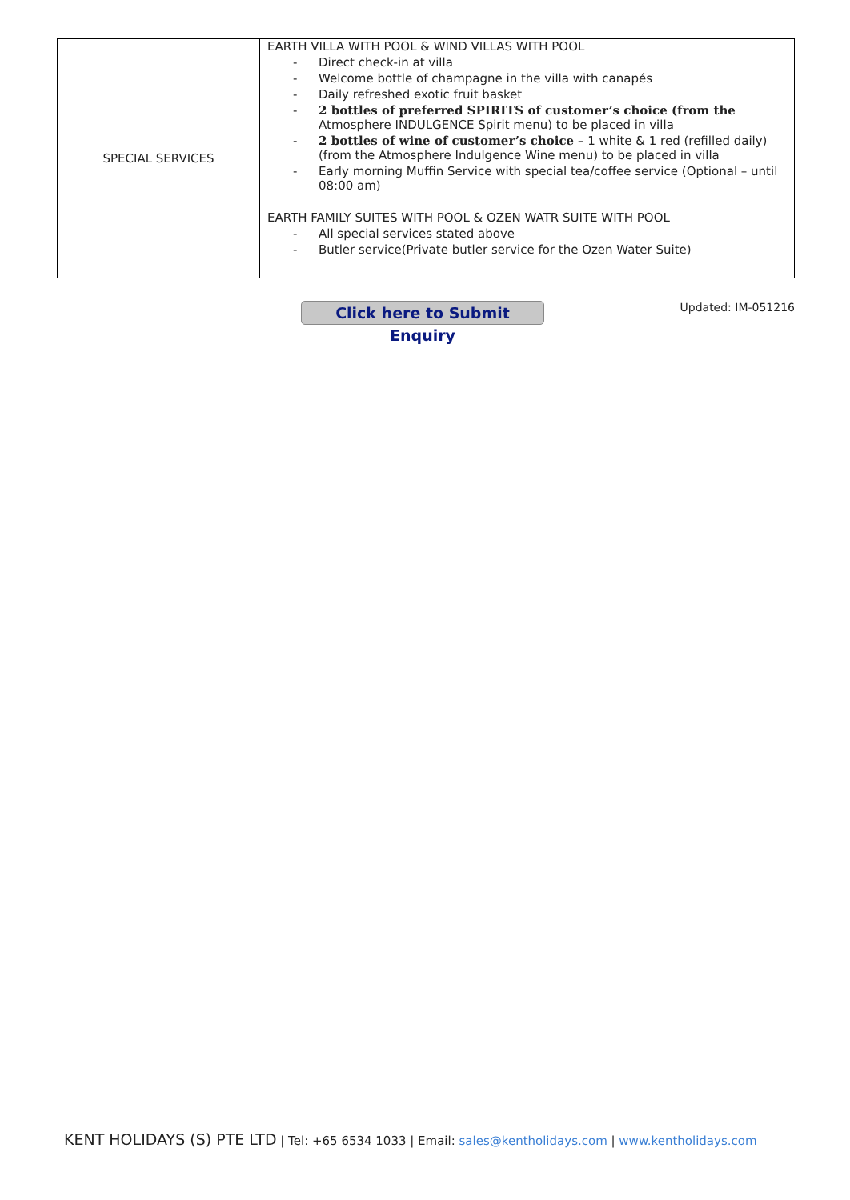| SPECIAL SERVICES | EARTH VILLA WITH POOL & WIND VILLAS WITH POOL - Direct check-in at villa - Welcome bottle of champagne in the villa with canapés - Daily refreshed exotic fruit basket - 2 bottles of preferred SPIRITS of customer’s choice (from the Atmosphere INDULGENCE Spirit menu) to be placed in villa - 2 bottles of wine of customer’s choice – 1 white & 1 red (refilled daily) (from the Atmosphere Indulgence Wine menu) to be placed in villa - Early morning Muffin Service with special tea/coffee service (Optional – until 08:00 am) EARTH FAMILY SUITES WITH POOL & OZEN WATR SUITE WITH POOL - All special services stated above - Butler service(Private butler service for the Ozen Water Suite) |
Click here to Submit Enquiry
Updated: IM-051216
KENT HOLIDAYS (S) PTE LTD | Tel: +65 6534 1033 | Email: sales@kentholidays.com | www.kentholidays.com